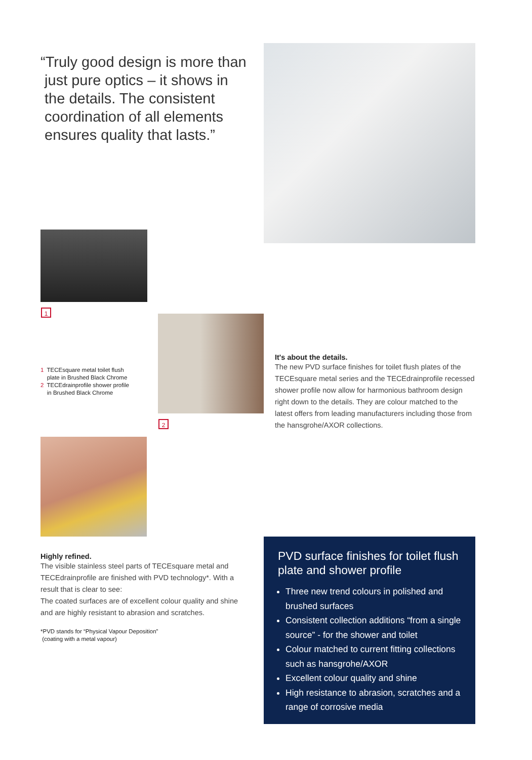“Truly good design is more than
just pure optics – it shows in
the details. The consistent
coordination of all elements
ensures quality that lasts.”
1
1 TECEsquare metal toilet flush
plate in Brushed Black Chrome
2 TECEdrainprofile shower profile
in Brushed Black Chrome
2
It's about the details.
The new PVD surface finishes for toilet flush plates of the TECEsquare metal series and the TECEdrainprofile recessed shower profile now allow for harmonious bathroom design right down to the details. They are colour matched to the latest offers from leading manufacturers including those from the hansgrohe/AXOR collections.
Highly refined.
The visible stainless steel parts of TECEsquare metal and TECEdrainprofile are finished with PVD technology*. With a result that is clear to see:
The coated surfaces are of excellent colour quality and shine and are highly resistant to abrasion and scratches.
*PVD stands for “Physical Vapour Deposition”
(coating with a metal vapour)
PVD surface finishes for toilet flush plate and shower profile
Three new trend colours in polished and brushed surfaces
Consistent collection additions “from a single source” - for the shower and toilet
Colour matched to current fitting collections such as hansgrohe/AXOR
Excellent colour quality and shine
High resistance to abrasion, scratches and a range of corrosive media